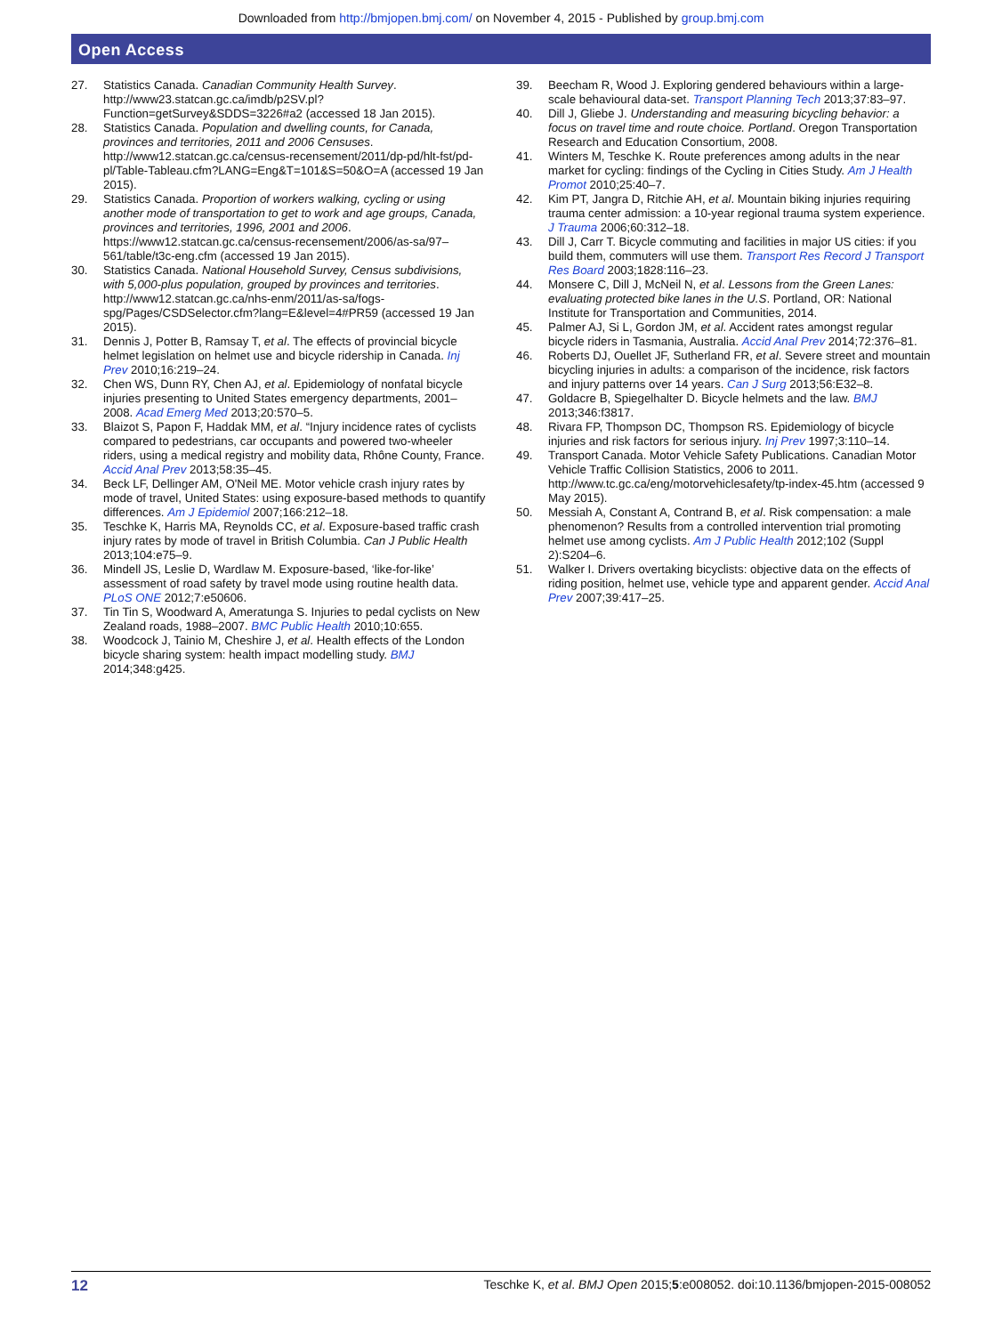Downloaded from http://bmjopen.bmj.com/ on November 4, 2015 - Published by group.bmj.com
Open Access
27. Statistics Canada. Canadian Community Health Survey. http://www23.statcan.gc.ca/imdb/p2SV.pl?Function=getSurvey&SDDS=3226#a2 (accessed 18 Jan 2015).
28. Statistics Canada. Population and dwelling counts, for Canada, provinces and territories, 2011 and 2006 Censuses. http://www12.statcan.gc.ca/census-recensement/2011/dp-pd/hlt-fst/pd-pl/Table-Tableau.cfm?LANG=Eng&T=101&S=50&O=A (accessed 19 Jan 2015).
29. Statistics Canada. Proportion of workers walking, cycling or using another mode of transportation to get to work and age groups, Canada, provinces and territories, 1996, 2001 and 2006. https://www12.statcan.gc.ca/census-recensement/2006/as-sa/97–561/table/t3c-eng.cfm (accessed 19 Jan 2015).
30. Statistics Canada. National Household Survey, Census subdivisions, with 5,000-plus population, grouped by provinces and territories. http://www12.statcan.gc.ca/nhs-enm/2011/as-sa/fogs-spg/Pages/CSDSelector.cfm?lang=E&level=4#PR59 (accessed 19 Jan 2015).
31. Dennis J, Potter B, Ramsay T, et al. The effects of provincial bicycle helmet legislation on helmet use and bicycle ridership in Canada. Inj Prev 2010;16:219–24.
32. Chen WS, Dunn RY, Chen AJ, et al. Epidemiology of nonfatal bicycle injuries presenting to United States emergency departments, 2001–2008. Acad Emerg Med 2013;20:570–5.
33. Blaizot S, Papon F, Haddak MM, et al. “Injury incidence rates of cyclists compared to pedestrians, car occupants and powered two-wheeler riders, using a medical registry and mobility data, Rhône County, France. Accid Anal Prev 2013;58:35–45.
34. Beck LF, Dellinger AM, O'Neil ME. Motor vehicle crash injury rates by mode of travel, United States: using exposure-based methods to quantify differences. Am J Epidemiol 2007;166:212–18.
35. Teschke K, Harris MA, Reynolds CC, et al. Exposure-based traffic crash injury rates by mode of travel in British Columbia. Can J Public Health 2013;104:e75–9.
36. Mindell JS, Leslie D, Wardlaw M. Exposure-based, ‘like-for-like’ assessment of road safety by travel mode using routine health data. PLoS ONE 2012;7:e50606.
37. Tin Tin S, Woodward A, Ameratunga S. Injuries to pedal cyclists on New Zealand roads, 1988–2007. BMC Public Health 2010;10:655.
38. Woodcock J, Tainio M, Cheshire J, et al. Health effects of the London bicycle sharing system: health impact modelling study. BMJ 2014;348:g425.
39. Beecham R, Wood J. Exploring gendered behaviours within a large-scale behavioural data-set. Transport Planning Tech 2013;37:83–97.
40. Dill J, Gliebe J. Understanding and measuring bicycling behavior: a focus on travel time and route choice. Portland. Oregon Transportation Research and Education Consortium, 2008.
41. Winters M, Teschke K. Route preferences among adults in the near market for cycling: findings of the Cycling in Cities Study. Am J Health Promot 2010;25:40–7.
42. Kim PT, Jangra D, Ritchie AH, et al. Mountain biking injuries requiring trauma center admission: a 10-year regional trauma system experience. J Trauma 2006;60:312–18.
43. Dill J, Carr T. Bicycle commuting and facilities in major US cities: if you build them, commuters will use them. Transport Res Record J Transport Res Board 2003;1828:116–23.
44. Monsere C, Dill J, McNeil N, et al. Lessons from the Green Lanes: evaluating protected bike lanes in the U.S. Portland, OR: National Institute for Transportation and Communities, 2014.
45. Palmer AJ, Si L, Gordon JM, et al. Accident rates amongst regular bicycle riders in Tasmania, Australia. Accid Anal Prev 2014;72:376–81.
46. Roberts DJ, Ouellet JF, Sutherland FR, et al. Severe street and mountain bicycling injuries in adults: a comparison of the incidence, risk factors and injury patterns over 14 years. Can J Surg 2013;56:E32–8.
47. Goldacre B, Spiegelhalter D. Bicycle helmets and the law. BMJ 2013;346:f3817.
48. Rivara FP, Thompson DC, Thompson RS. Epidemiology of bicycle injuries and risk factors for serious injury. Inj Prev 1997;3:110–14.
49. Transport Canada. Motor Vehicle Safety Publications. Canadian Motor Vehicle Traffic Collision Statistics, 2006 to 2011. http://www.tc.gc.ca/eng/motorvehiclesafety/tp-index-45.htm (accessed 9 May 2015).
50. Messiah A, Constant A, Contrand B, et al. Risk compensation: a male phenomenon? Results from a controlled intervention trial promoting helmet use among cyclists. Am J Public Health 2012;102 (Suppl 2):S204–6.
51. Walker I. Drivers overtaking bicyclists: objective data on the effects of riding position, helmet use, vehicle type and apparent gender. Accid Anal Prev 2007;39:417–25.
12 Teschke K, et al. BMJ Open 2015;5:e008052. doi:10.1136/bmjopen-2015-008052